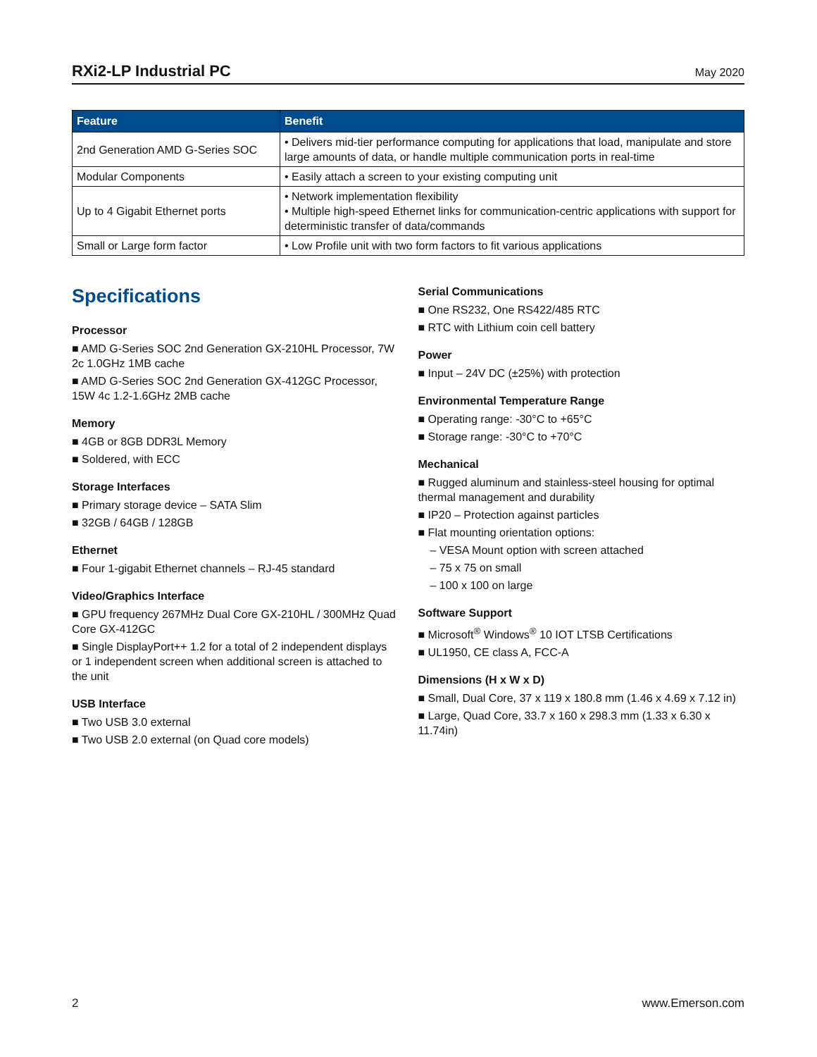RXi2-LP Industrial PC
May 2020
| Feature | Benefit |
| --- | --- |
| 2nd Generation AMD G-Series SOC | • Delivers mid-tier performance computing for applications that load, manipulate and store large amounts of data, or handle multiple communication ports in real-time |
| Modular Components | • Easily attach a screen to your existing computing unit |
| Up to 4 Gigabit Ethernet ports | • Network implementation flexibility • Multiple high-speed Ethernet links for communication-centric applications with support for deterministic transfer of data/commands |
| Small or Large form factor | • Low Profile unit with two form factors to fit various applications |
Specifications
Processor
■ AMD G-Series SOC 2nd Generation GX-210HL Processor, 7W 2c 1.0GHz 1MB cache
■ AMD G-Series SOC 2nd Generation GX-412GC Processor, 15W 4c 1.2-1.6GHz 2MB cache
Memory
■ 4GB or 8GB DDR3L Memory
■ Soldered, with ECC
Storage Interfaces
■ Primary storage device – SATA Slim
■ 32GB / 64GB / 128GB
Ethernet
■ Four 1-gigabit Ethernet channels – RJ-45 standard
Video/Graphics Interface
■ GPU frequency 267MHz Dual Core GX-210HL / 300MHz Quad Core GX-412GC
■ Single DisplayPort++ 1.2 for a total of 2 independent displays or 1 independent screen when additional screen is attached to the unit
USB Interface
■ Two USB 3.0 external
■ Two USB 2.0 external (on Quad core models)
Serial Communications
■ One RS232, One RS422/485 RTC
■ RTC with Lithium coin cell battery
Power
■ Input – 24V DC (±25%) with protection
Environmental Temperature Range
■ Operating range: -30°C to +65°C
■ Storage range: -30°C to +70°C
Mechanical
■ Rugged aluminum and stainless-steel housing for optimal thermal management and durability
■ IP20 – Protection against particles
■ Flat mounting orientation options:
– VESA Mount option with screen attached
– 75 x 75 on small
– 100 x 100 on large
Software Support
■ Microsoft<sup>®</sup> Windows<sup>®</sup> 10 IOT LTSB Certifications
■ UL1950, CE class A, FCC-A
Dimensions (H x W x D)
■ Small, Dual Core, 37 x 119 x 180.8 mm (1.46 x 4.69 x 7.12 in)
■ Large, Quad Core, 33.7 x 160 x 298.3 mm (1.33 x 6.30 x 11.74in)
2 www.Emerson.com